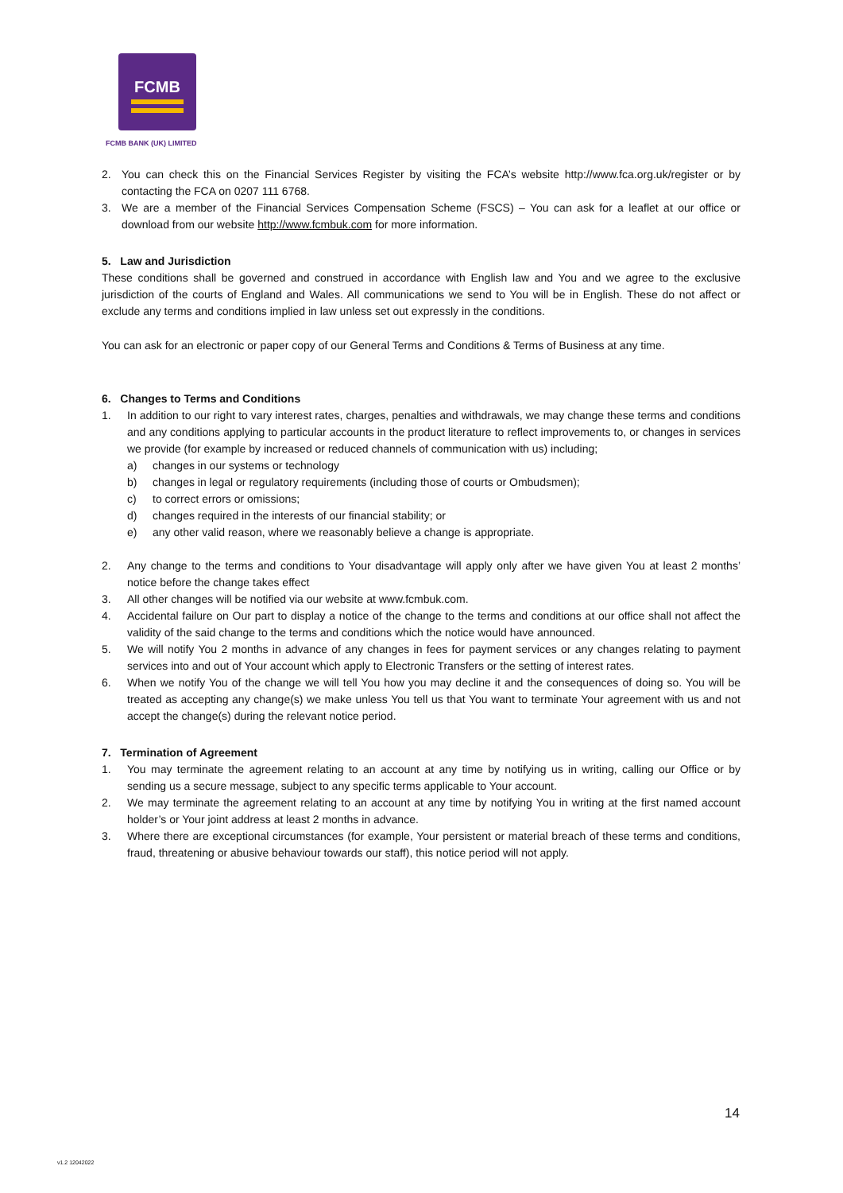FCMB
FCMB BANK (UK) LIMITED
2. You can check this on the Financial Services Register by visiting the FCA’s website http://www.fca.org.uk/register or by contacting the FCA on 0207 111 6768.
3. We are a member of the Financial Services Compensation Scheme (FSCS) – You can ask for a leaflet at our office or download from our website http://www.fcmbuk.com for more information.
5. Law and Jurisdiction
These conditions shall be governed and construed in accordance with English law and You and we agree to the exclusive jurisdiction of the courts of England and Wales. All communications we send to You will be in English. These do not affect or exclude any terms and conditions implied in law unless set out expressly in the conditions.
You can ask for an electronic or paper copy of our General Terms and Conditions & Terms of Business at any time.
6. Changes to Terms and Conditions
1. In addition to our right to vary interest rates, charges, penalties and withdrawals, we may change these terms and conditions and any conditions applying to particular accounts in the product literature to reflect improvements to, or changes in services we provide (for example by increased or reduced channels of communication with us) including;
a) changes in our systems or technology
b) changes in legal or regulatory requirements (including those of courts or Ombudsmen);
c) to correct errors or omissions;
d) changes required in the interests of our financial stability; or
e) any other valid reason, where we reasonably believe a change is appropriate.
2. Any change to the terms and conditions to Your disadvantage will apply only after we have given You at least 2 months’ notice before the change takes effect
3. All other changes will be notified via our website at www.fcmbuk.com.
4. Accidental failure on Our part to display a notice of the change to the terms and conditions at our office shall not affect the validity of the said change to the terms and conditions which the notice would have announced.
5. We will notify You 2 months in advance of any changes in fees for payment services or any changes relating to payment services into and out of Your account which apply to Electronic Transfers or the setting of interest rates.
6. When we notify You of the change we will tell You how you may decline it and the consequences of doing so. You will be treated as accepting any change(s) we make unless You tell us that You want to terminate Your agreement with us and not accept the change(s) during the relevant notice period.
7. Termination of Agreement
1. You may terminate the agreement relating to an account at any time by notifying us in writing, calling our Office or by sending us a secure message, subject to any specific terms applicable to Your account.
2. We may terminate the agreement relating to an account at any time by notifying You in writing at the first named account holder’s or Your joint address at least 2 months in advance.
3. Where there are exceptional circumstances (for example, Your persistent or material breach of these terms and conditions, fraud, threatening or abusive behaviour towards our staff), this notice period will not apply.
14
v1.2 12042022